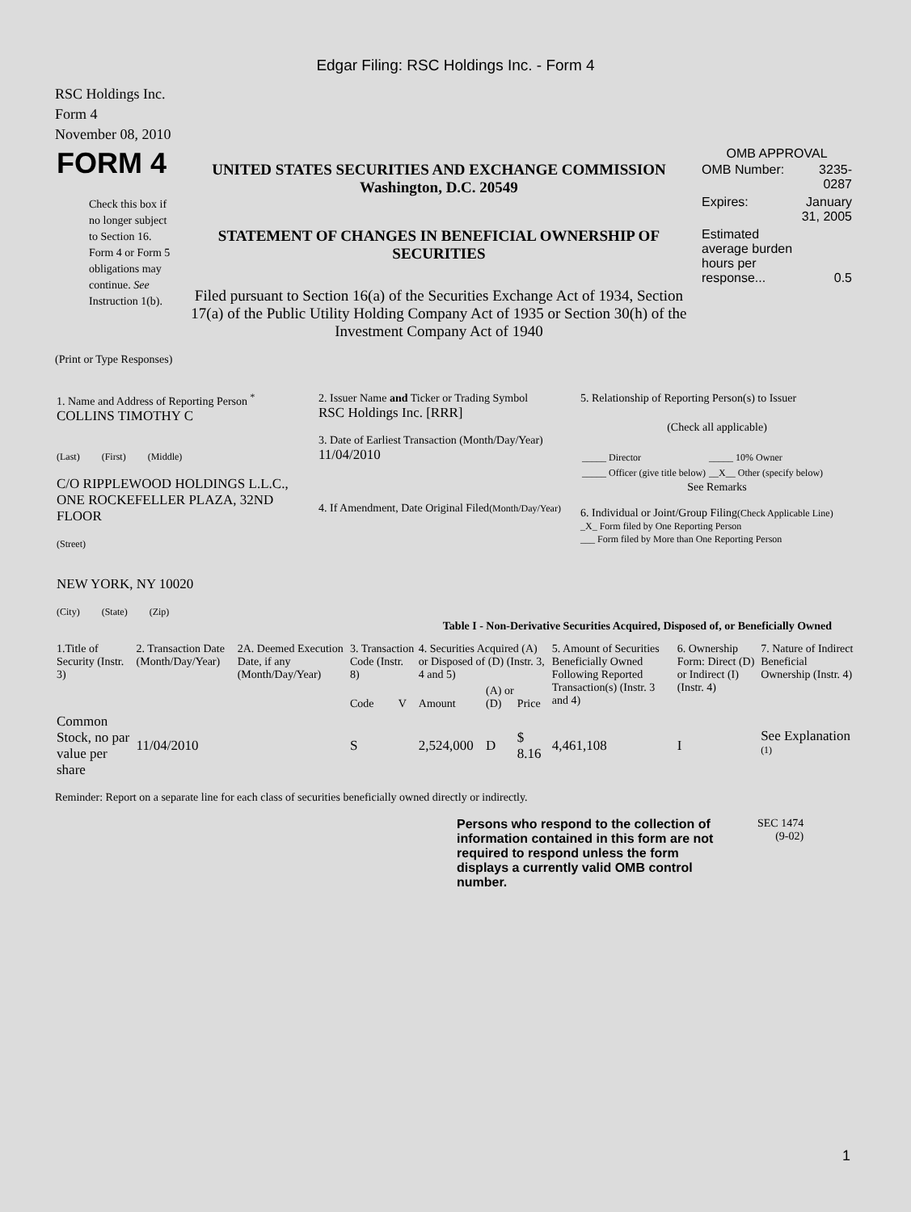Edgar Filing: RSC Holdings Inc. - Form 4
RSC Holdings Inc.
Form 4
November 08, 2010
| FORM 4 Check this box if no longer subject to Section 16. Form 4 or Form 5 obligations may continue. See Instruction 1(b). | UNITED STATES SECURITIES AND EXCHANGE COMMISSION Washington, D.C. 20549 STATEMENT OF CHANGES IN BENEFICIAL OWNERSHIP OF SECURITIES Filed pursuant to Section 16(a) of the Securities Exchange Act of 1934, Section 17(a) of the Public Utility Holding Company Act of 1935 or Section 30(h) of the Investment Company Act of 1940 | OMB APPROVAL / OMB Number: / 3235-0287 / / Expires: / January 31, 2005 / / Estimated average burden hours per response... / 0.5 / |
(Print or Type Responses)
| 1. Name and Address of Reporting Person <sup>*</sup> COLLINS TIMOTHY C (Last) (First) (Middle) C/O RIPPLEWOOD HOLDINGS L.L.C., ONE ROCKEFELLER PLAZA, 32ND FLOOR (Street) NEW YORK, NY 10020 (City) (State) (Zip) | 2. Issuer Name and Ticker or Trading Symbol RSC Holdings Inc. [RRR] 3. Date of Earliest Transaction (Month/Day/Year) 11/04/2010 4. If Amendment, Date Original Filed (Month/Day/Year) | 5. Relationship of Reporting Person(s) to Issuer (Check all applicable) / _____ Director / _____ 10% Owner / / _____ Officer (give title below) / __X__ Other (specify below) / See Remarks 6. Individual or Joint/Group Filing (Check Applicable Line) _X_ Form filed by One Reporting Person ___ Form filed by More than One Reporting Person |
Table I - Non-Derivative Securities Acquired, Disposed of, or Beneficially Owned
| 1.Title of Security (Instr. 3) | 2. Transaction Date (Month/Day/Year) | 2A. Deemed Execution Date, if any (Month/Day/Year) | 3. Transaction Code (Instr. 8) | | 4. Securities Acquired (A) or Disposed of (D) (Instr. 3, 4 and 5) | | | 5. Amount of Securities Beneficially Owned Following Reported Transaction(s) (Instr. 3 and 4) | 6. Ownership Form: Direct (D) or Indirect (I) (Instr. 4) | 7. Nature of Indirect Beneficial Ownership (Instr. 4) |
| --- | --- | --- | --- | --- | --- | --- | --- | --- | --- | --- |
| | | | Code | V | Amount | (A) or (D) | Price | | | |
| Common Stock, no par value per share | 11/04/2010 | | S | | 2,524,000 | D | $ 8.16 | 4,461,108 | I | See Explanation <sup>(1)</sup> |
Reminder: Report on a separate line for each class of securities beneficially owned directly or indirectly.
| Persons who respond to the collection of information contained in this form are not required to respond unless the form displays a currently valid OMB control number. | SEC 1474 (9-02) |
1